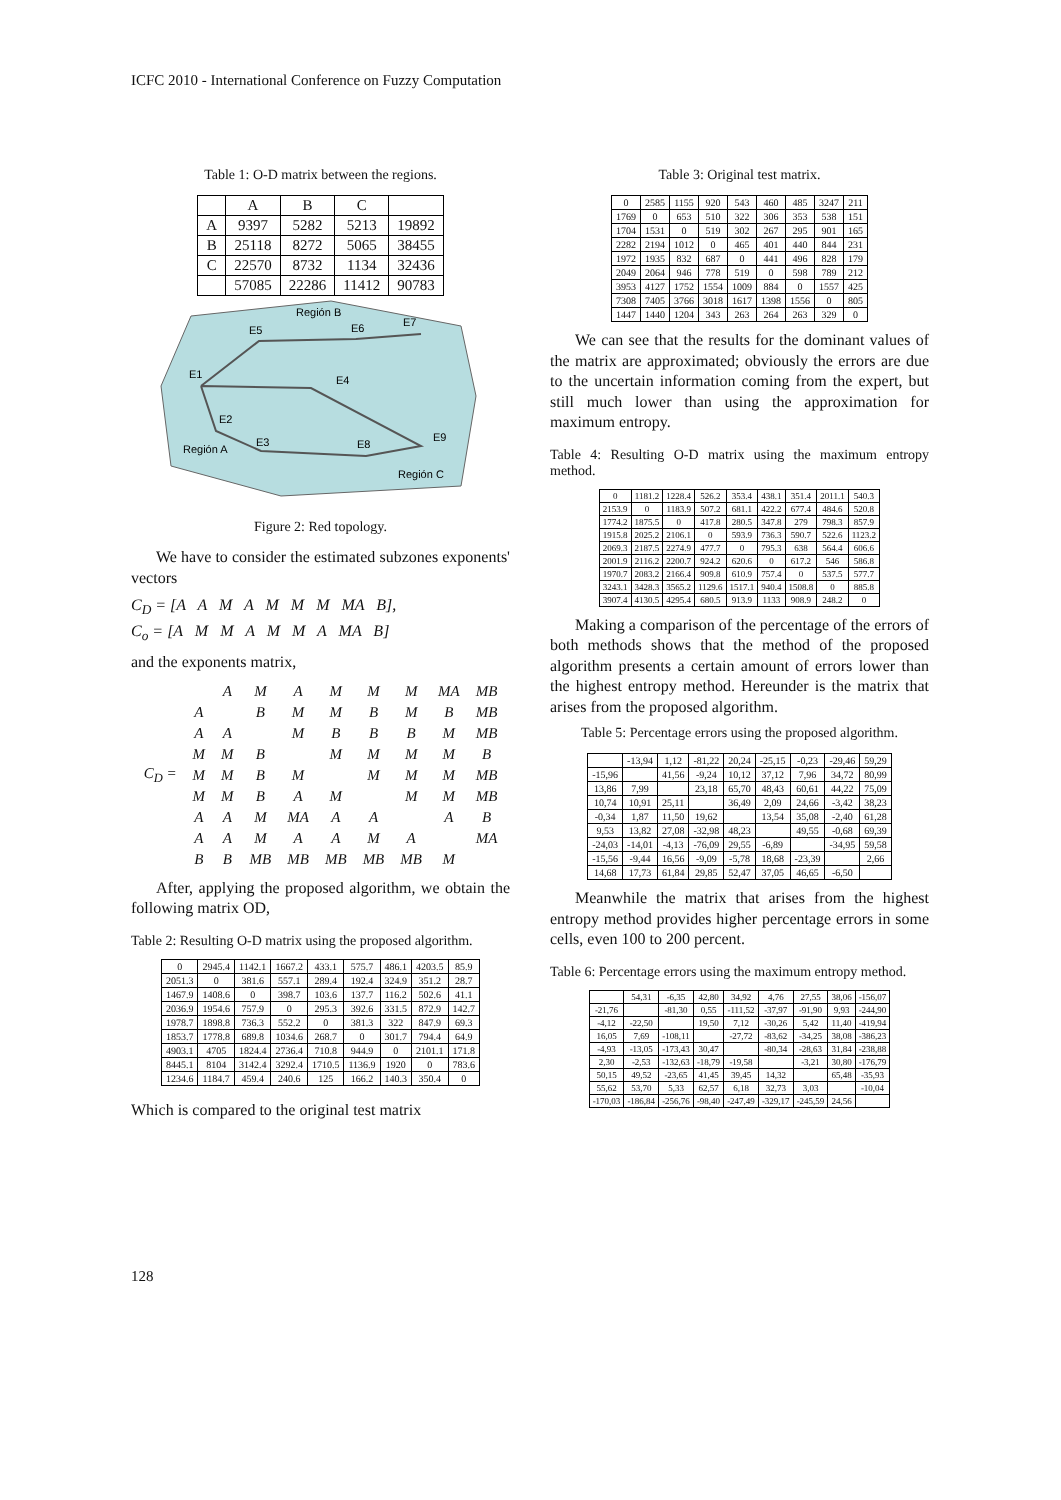ICFC 2010 - International Conference on Fuzzy Computation
Table 1: O-D matrix between the regions.
| | A | B | C | |
| A | 9397 | 5282 | 5213 | 19892 |
| B | 25118 | 8272 | 5065 | 38455 |
| C | 22570 | 8732 | 1134 | 32436 |
| | 57085 | 22286 | 11412 | 90783 |
Región B
E5
E6
E7
E1
E4
E2
E3
Región A
E8
E9
Región C
Figure 2: Red topology.
We have to consider the estimated subzones exponents' vectors
C<sub>D</sub> = [A A M A M M M MA B],
C<sub>o</sub> = [A M M A M M A MA B]
and the exponents matrix,
| C<sub>D</sub> = | | A | M | A | M | M | M | MA | MB |
| | A | | B | M | M | B | M | B | MB |
| | A | A | | M | B | B | B | M | MB |
| | M | M | B | | M | M | M | M | B |
| | M | M | B | M | | M | M | M | MB |
| | M | M | B | A | M | | M | M | MB |
| | A | A | M | MA | A | A | | A | B |
| | A | A | M | A | A | M | A | | MA |
| | B | B | MB | MB | MB | MB | MB | M | |
After, applying the proposed algorithm, we obtain the following matrix OD,
Table 2: Resulting O-D matrix using the proposed algorithm.
| 0 | 2945.4 | 1142.1 | 1667.2 | 433.1 | 575.7 | 486.1 | 4203.5 | 85.9 |
| 2051.3 | 0 | 381.6 | 557.1 | 289.4 | 192.4 | 324.9 | 351.2 | 28.7 |
| 1467.9 | 1408.6 | 0 | 398.7 | 103.6 | 137.7 | 116.2 | 502.6 | 41.1 |
| 2036.9 | 1954.6 | 757.9 | 0 | 295.3 | 392.6 | 331.5 | 872.9 | 142.7 |
| 1978.7 | 1898.8 | 736.3 | 552.2 | 0 | 381.3 | 322 | 847.9 | 69.3 |
| 1853.7 | 1778.8 | 689.8 | 1034.6 | 268.7 | 0 | 301.7 | 794.4 | 64.9 |
| 4903.1 | 4705 | 1824.4 | 2736.4 | 710.8 | 944.9 | 0 | 2101.1 | 171.8 |
| 8445.1 | 8104 | 3142.4 | 3292.4 | 1710.5 | 1136.9 | 1920 | 0 | 783.6 |
| 1234.6 | 1184.7 | 459.4 | 240.6 | 125 | 166.2 | 140.3 | 350.4 | 0 |
Which is compared to the original test matrix
Table 3: Original test matrix.
| 0 | 2585 | 1155 | 920 | 543 | 460 | 485 | 3247 | 211 |
| 1769 | 0 | 653 | 510 | 322 | 306 | 353 | 538 | 151 |
| 1704 | 1531 | 0 | 519 | 302 | 267 | 295 | 901 | 165 |
| 2282 | 2194 | 1012 | 0 | 465 | 401 | 440 | 844 | 231 |
| 1972 | 1935 | 832 | 687 | 0 | 441 | 496 | 828 | 179 |
| 2049 | 2064 | 946 | 778 | 519 | 0 | 598 | 789 | 212 |
| 3953 | 4127 | 1752 | 1554 | 1009 | 884 | 0 | 1557 | 425 |
| 7308 | 7405 | 3766 | 3018 | 1617 | 1398 | 1556 | 0 | 805 |
| 1447 | 1440 | 1204 | 343 | 263 | 264 | 263 | 329 | 0 |
We can see that the results for the dominant values of the matrix are approximated; obviously the errors are due to the uncertain information coming from the expert, but still much lower than using the approximation for maximum entropy.
Table 4: Resulting O-D matrix using the maximum entropy method.
| 0 | 1181.2 | 1228.4 | 526.2 | 353.4 | 438.1 | 351.4 | 2011.1 | 540.3 |
| 2153.9 | 0 | 1183.9 | 507.2 | 681.1 | 422.2 | 677.4 | 484.6 | 520.8 |
| 1774.2 | 1875.5 | 0 | 417.8 | 280.5 | 347.8 | 279 | 798.3 | 857.9 |
| 1915.8 | 2025.2 | 2106.1 | 0 | 593.9 | 736.3 | 590.7 | 522.6 | 1123.2 |
| 2069.3 | 2187.5 | 2274.9 | 477.7 | 0 | 795.3 | 638 | 564.4 | 606.6 |
| 2001.9 | 2116.2 | 2200.7 | 924.2 | 620.6 | 0 | 617.2 | 546 | 586.8 |
| 1970.7 | 2083.2 | 2166.4 | 909.8 | 610.9 | 757.4 | 0 | 537.5 | 577.7 |
| 3243.1 | 3428.3 | 3565.2 | 1129.6 | 1517.1 | 940.4 | 1508.8 | 0 | 885.8 |
| 3907.4 | 4130.5 | 4295.4 | 680.5 | 913.9 | 1133 | 908.9 | 248.2 | 0 |
Making a comparison of the percentage of the errors of both methods shows that the method of the proposed algorithm presents a certain amount of errors lower than the highest entropy method. Hereunder is the matrix that arises from the proposed algorithm.
Table 5: Percentage errors using the proposed algorithm.
| | -13,94 | 1,12 | -81,22 | 20,24 | -25,15 | -0,23 | -29,46 | 59,29 |
| -15,96 | | 41,56 | -9,24 | 10,12 | 37,12 | 7,96 | 34,72 | 80,99 |
| 13,86 | 7,99 | | 23,18 | 65,70 | 48,43 | 60,61 | 44,22 | 75,09 |
| 10,74 | 10,91 | 25,11 | | 36,49 | 2,09 | 24,66 | -3,42 | 38,23 |
| -0,34 | 1,87 | 11,50 | 19,62 | | 13,54 | 35,08 | -2,40 | 61,28 |
| 9,53 | 13,82 | 27,08 | -32,98 | 48,23 | | 49,55 | -0,68 | 69,39 |
| -24,03 | -14,01 | -4,13 | -76,09 | 29,55 | -6,89 | | -34,95 | 59,58 |
| -15,56 | -9,44 | 16,56 | -9,09 | -5,78 | 18,68 | -23,39 | | 2,66 |
| 14,68 | 17,73 | 61,84 | 29,85 | 52,47 | 37,05 | 46,65 | -6,50 | |
Meanwhile the matrix that arises from the highest entropy method provides higher percentage errors in some cells, even 100 to 200 percent.
Table 6: Percentage errors using the maximum entropy method.
| | 54,31 | -6,35 | 42,80 | 34,92 | 4,76 | 27,55 | 38,06 | -156,07 |
| -21,76 | | -81,30 | 0,55 | -111,52 | -37,97 | -91,90 | 9,93 | -244,90 |
| -4,12 | -22,50 | | 19,50 | 7,12 | -30,26 | 5,42 | 11,40 | -419,94 |
| 16,05 | 7,69 | -108,11 | | -27,72 | -83,62 | -34,25 | 38,08 | -386,23 |
| -4,93 | -13,05 | -173,43 | 30,47 | | -80,34 | -28,63 | 31,84 | -238,88 |
| 2,30 | -2,53 | -132,63 | -18,79 | -19,58 | | -3,21 | 30,80 | -176,79 |
| 50,15 | 49,52 | -23,65 | 41,45 | 39,45 | 14,32 | | 65,48 | -35,93 |
| 55,62 | 53,70 | 5,33 | 62,57 | 6,18 | 32,73 | 3,03 | | -10,04 |
| -170,03 | -186,84 | -256,76 | -98,40 | -247,49 | -329,17 | -245,59 | 24,56 | |
128